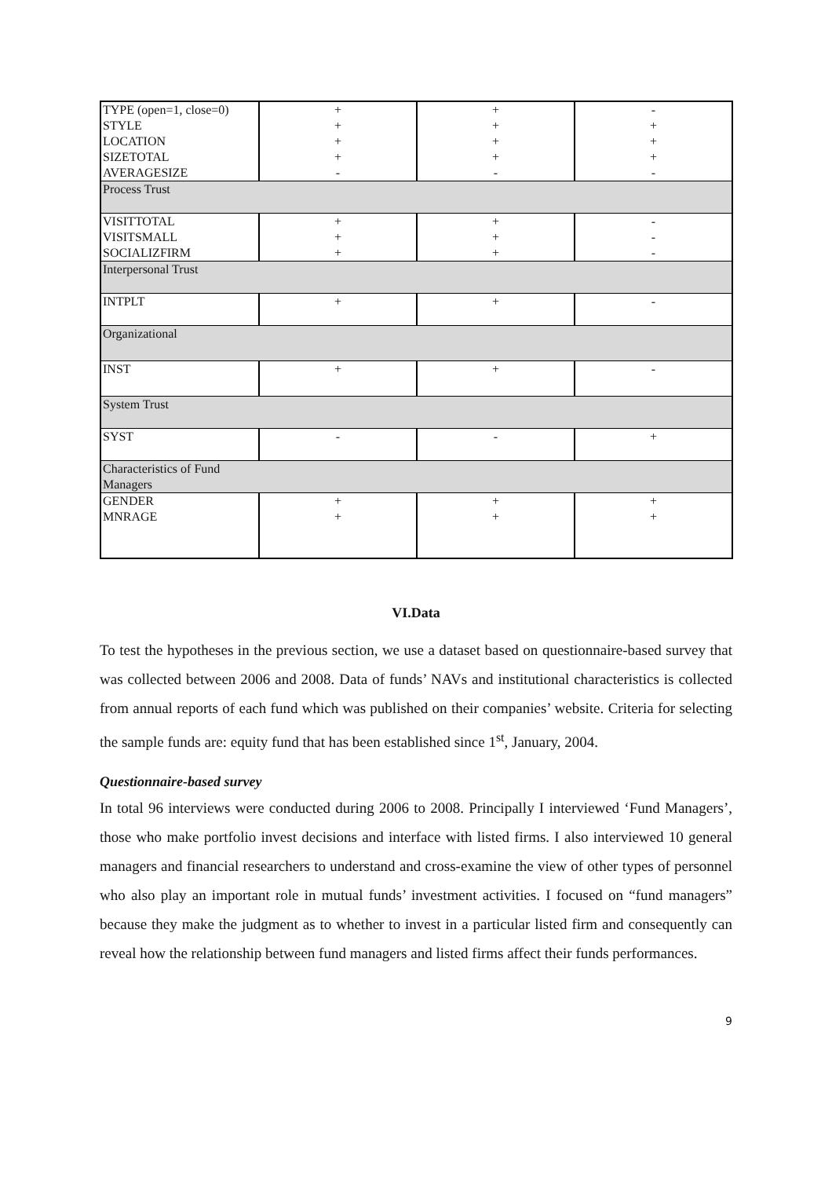| TYPE (open=1, close=0) STYLE LOCATION SIZETOTAL AVERAGESIZE | + + + + - | + + + + - | - + + + - |
| Process Trust | | | |
| VISITTOTAL VISITSMALL SOCIALIZFIRM | + + + | + + + | - - - |
| Interpersonal Trust | | | |
| INTPLT | + | + | - |
| Organizational | | | |
| INST | + | + | - |
| System Trust | | | |
| SYST | - | - | + |
| Characteristics of Fund Managers | | | |
| GENDER MNRAGE | + + | + + | + + |
VI.Data
To test the hypotheses in the previous section, we use a dataset based on questionnaire-based survey that was collected between 2006 and 2008. Data of funds’ NAVs and institutional characteristics is collected from annual reports of each fund which was published on their companies’ website. Criteria for selecting the sample funds are: equity fund that has been established since 1<sup>st</sup>, January, 2004.
Questionnaire-based survey
In total 96 interviews were conducted during 2006 to 2008. Principally I interviewed ‘Fund Managers’, those who make portfolio invest decisions and interface with listed firms. I also interviewed 10 general managers and financial researchers to understand and cross-examine the view of other types of personnel who also play an important role in mutual funds’ investment activities. I focused on “fund managers” because they make the judgment as to whether to invest in a particular listed firm and consequently can reveal how the relationship between fund managers and listed firms affect their funds performances.
9